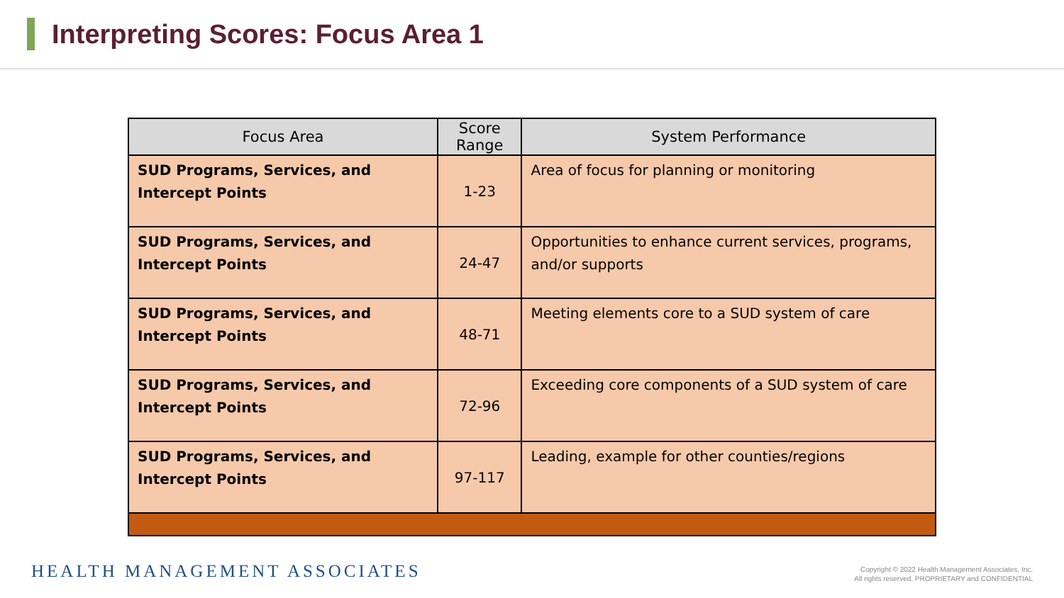Interpreting Scores: Focus Area 1
| Focus Area | Score Range | System Performance |
| --- | --- | --- |
| SUD Programs, Services, and Intercept Points | 1-23 | Area of focus for planning or monitoring |
| SUD Programs, Services, and Intercept Points | 24-47 | Opportunities to enhance current services, programs, and/or supports |
| SUD Programs, Services, and Intercept Points | 48-71 | Meeting elements core to a SUD system of care |
| SUD Programs, Services, and Intercept Points | 72-96 | Exceeding core components of a SUD system of care |
| SUD Programs, Services, and Intercept Points | 97-117 | Leading, example for other counties/regions |
HEALTH MANAGEMENT ASSOCIATES
Copyright © 2022 Health Management Associates, Inc.
All rights reserved. PROPRIETARY and CONFIDENTIAL